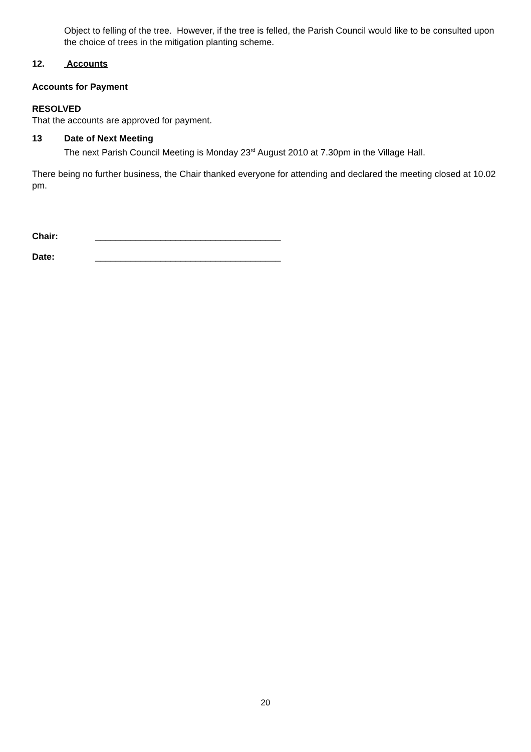Object to felling of the tree. However, if the tree is felled, the Parish Council would like to be consulted upon the choice of trees in the mitigation planting scheme.
12. Accounts
Accounts for Payment
RESOLVED
That the accounts are approved for payment.
13 Date of Next Meeting
The next Parish Council Meeting is Monday 23<sup>rd</sup> August 2010 at 7.30pm in the Village Hall.
There being no further business, the Chair thanked everyone for attending and declared the meeting closed at 10.02 pm.
Chair: _____________________________________
Date: _____________________________________
20